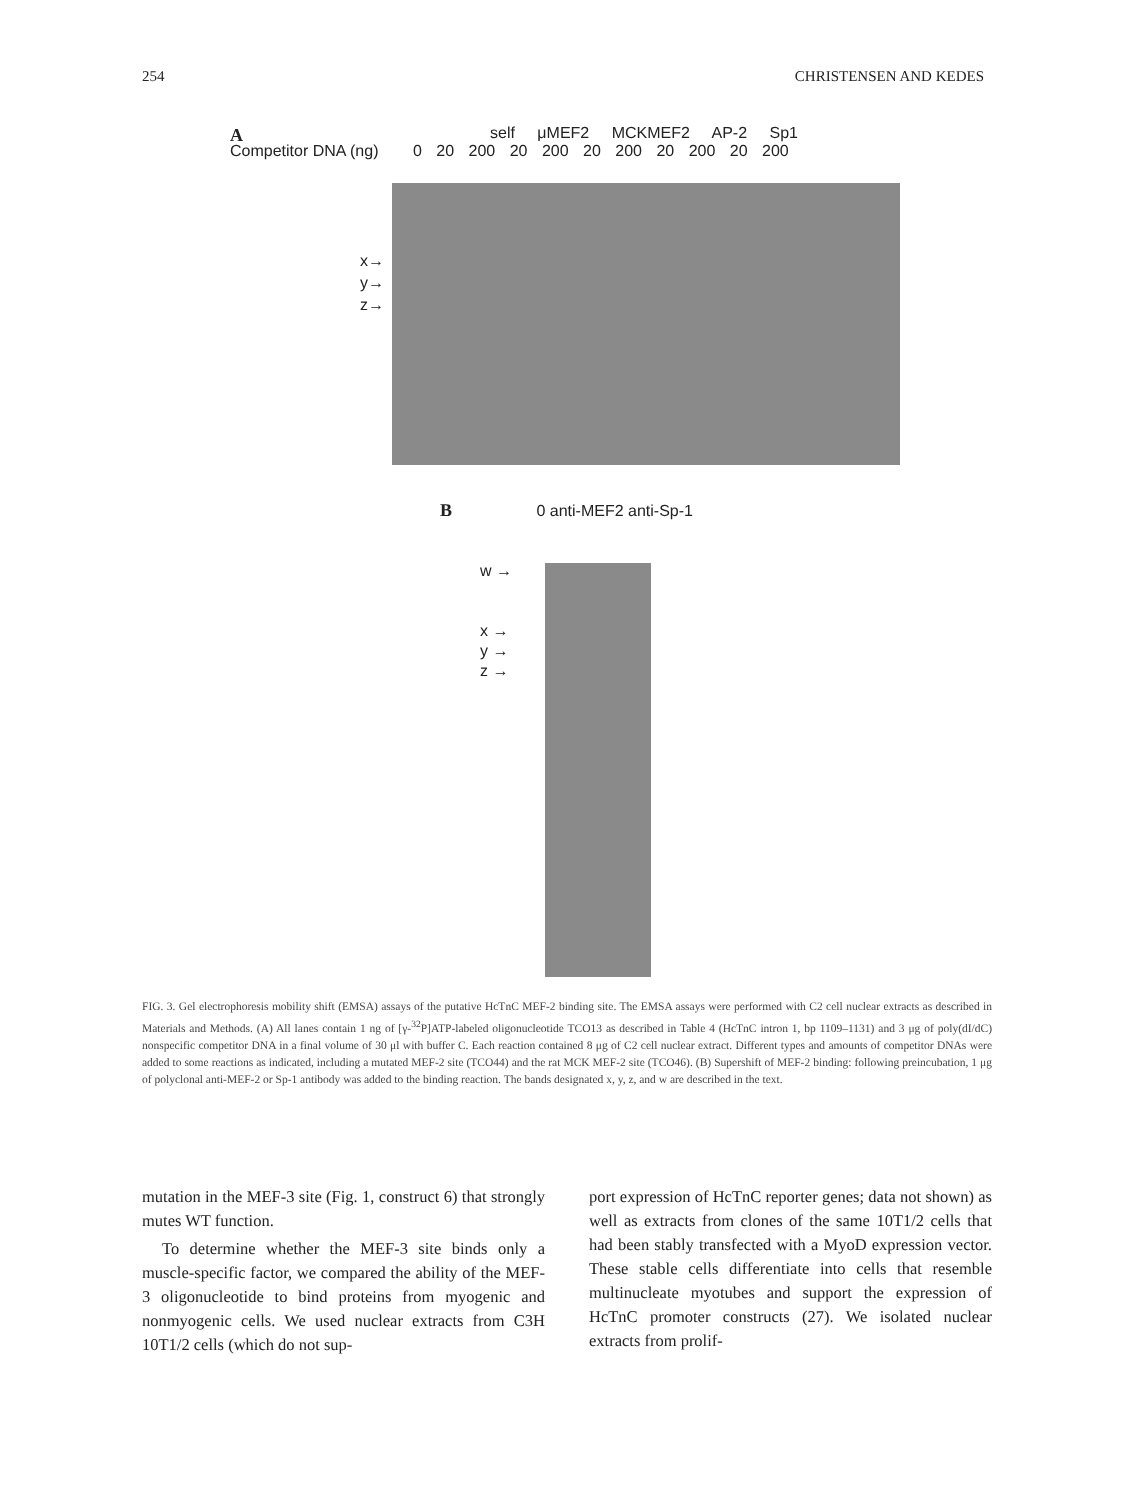254 CHRISTENSEN AND KEDES
A
self μMEF2 MCKMEF2 AP-2 Sp1
Competitor DNA (ng) 0 20 200 20 200 20 200 20 200 20 200
x→
y→
z→
B 0 anti-MEF2 anti-Sp-1
w →
x →
y →
z →
FIG. 3. Gel electrophoresis mobility shift (EMSA) assays of the putative HcTnC MEF-2 binding site. The EMSA assays were performed with C2 cell nuclear extracts as described in Materials and Methods. (A) All lanes contain 1 ng of [γ-<sup>32</sup>P]ATP-labeled oligonucleotide TCO13 as described in Table 4 (HcTnC intron 1, bp 1109–1131) and 3 μg of poly(dI/dC) nonspecific competitor DNA in a final volume of 30 μl with buffer C. Each reaction contained 8 μg of C2 cell nuclear extract. Different types and amounts of competitor DNAs were added to some reactions as indicated, including a mutated MEF-2 site (TCO44) and the rat MCK MEF-2 site (TCO46). (B) Supershift of MEF-2 binding: following preincubation, 1 μg of polyclonal anti-MEF-2 or Sp-1 antibody was added to the binding reaction. The bands designated x, y, z, and w are described in the text.
mutation in the MEF-3 site (Fig. 1, construct 6) that strongly mutes WT function.
To determine whether the MEF-3 site binds only a muscle-specific factor, we compared the ability of the MEF-3 oligonucleotide to bind proteins from myogenic and nonmyogenic cells. We used nuclear extracts from C3H 10T1/2 cells (which do not sup-
port expression of HcTnC reporter genes; data not shown) as well as extracts from clones of the same 10T1/2 cells that had been stably transfected with a MyoD expression vector. These stable cells differentiate into cells that resemble multinucleate myotubes and support the expression of HcTnC promoter constructs (27). We isolated nuclear extracts from prolif-